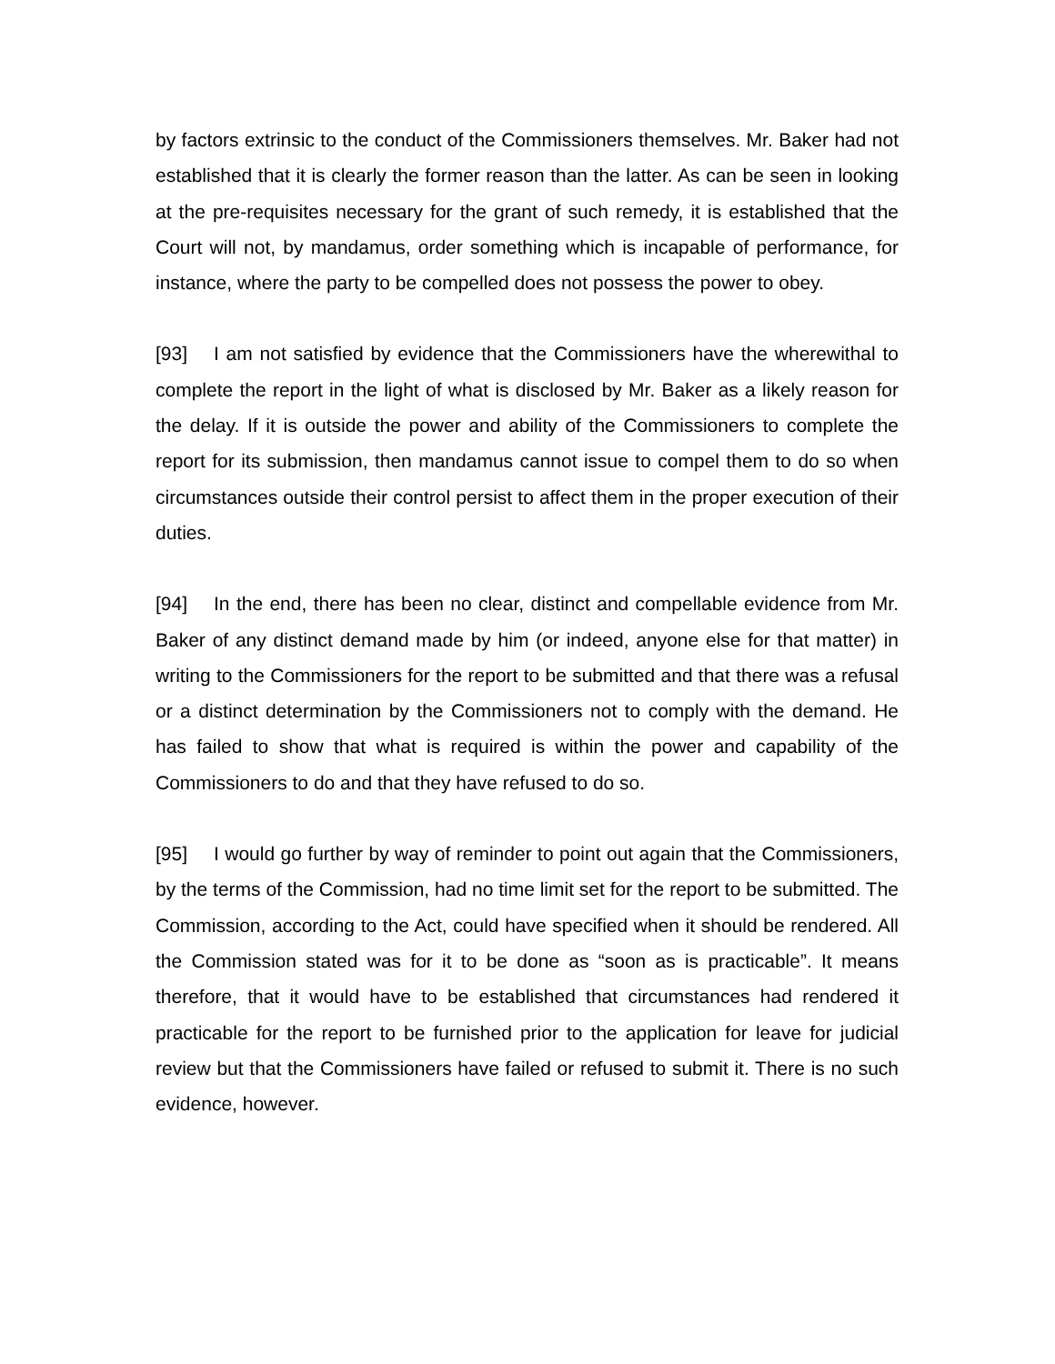by factors extrinsic to the conduct of the Commissioners themselves. Mr. Baker had not established that it is clearly the former reason than the latter. As can be seen in looking at the pre-requisites necessary for the grant of such remedy, it is established that the Court will not, by mandamus, order something which is incapable of performance, for instance, where the party to be compelled does not possess the power to obey.
[93] I am not satisfied by evidence that the Commissioners have the wherewithal to complete the report in the light of what is disclosed by Mr. Baker as a likely reason for the delay. If it is outside the power and ability of the Commissioners to complete the report for its submission, then mandamus cannot issue to compel them to do so when circumstances outside their control persist to affect them in the proper execution of their duties.
[94] In the end, there has been no clear, distinct and compellable evidence from Mr. Baker of any distinct demand made by him (or indeed, anyone else for that matter) in writing to the Commissioners for the report to be submitted and that there was a refusal or a distinct determination by the Commissioners not to comply with the demand. He has failed to show that what is required is within the power and capability of the Commissioners to do and that they have refused to do so.
[95] I would go further by way of reminder to point out again that the Commissioners, by the terms of the Commission, had no time limit set for the report to be submitted. The Commission, according to the Act, could have specified when it should be rendered. All the Commission stated was for it to be done as “soon as is practicable”. It means therefore, that it would have to be established that circumstances had rendered it practicable for the report to be furnished prior to the application for leave for judicial review but that the Commissioners have failed or refused to submit it. There is no such evidence, however.